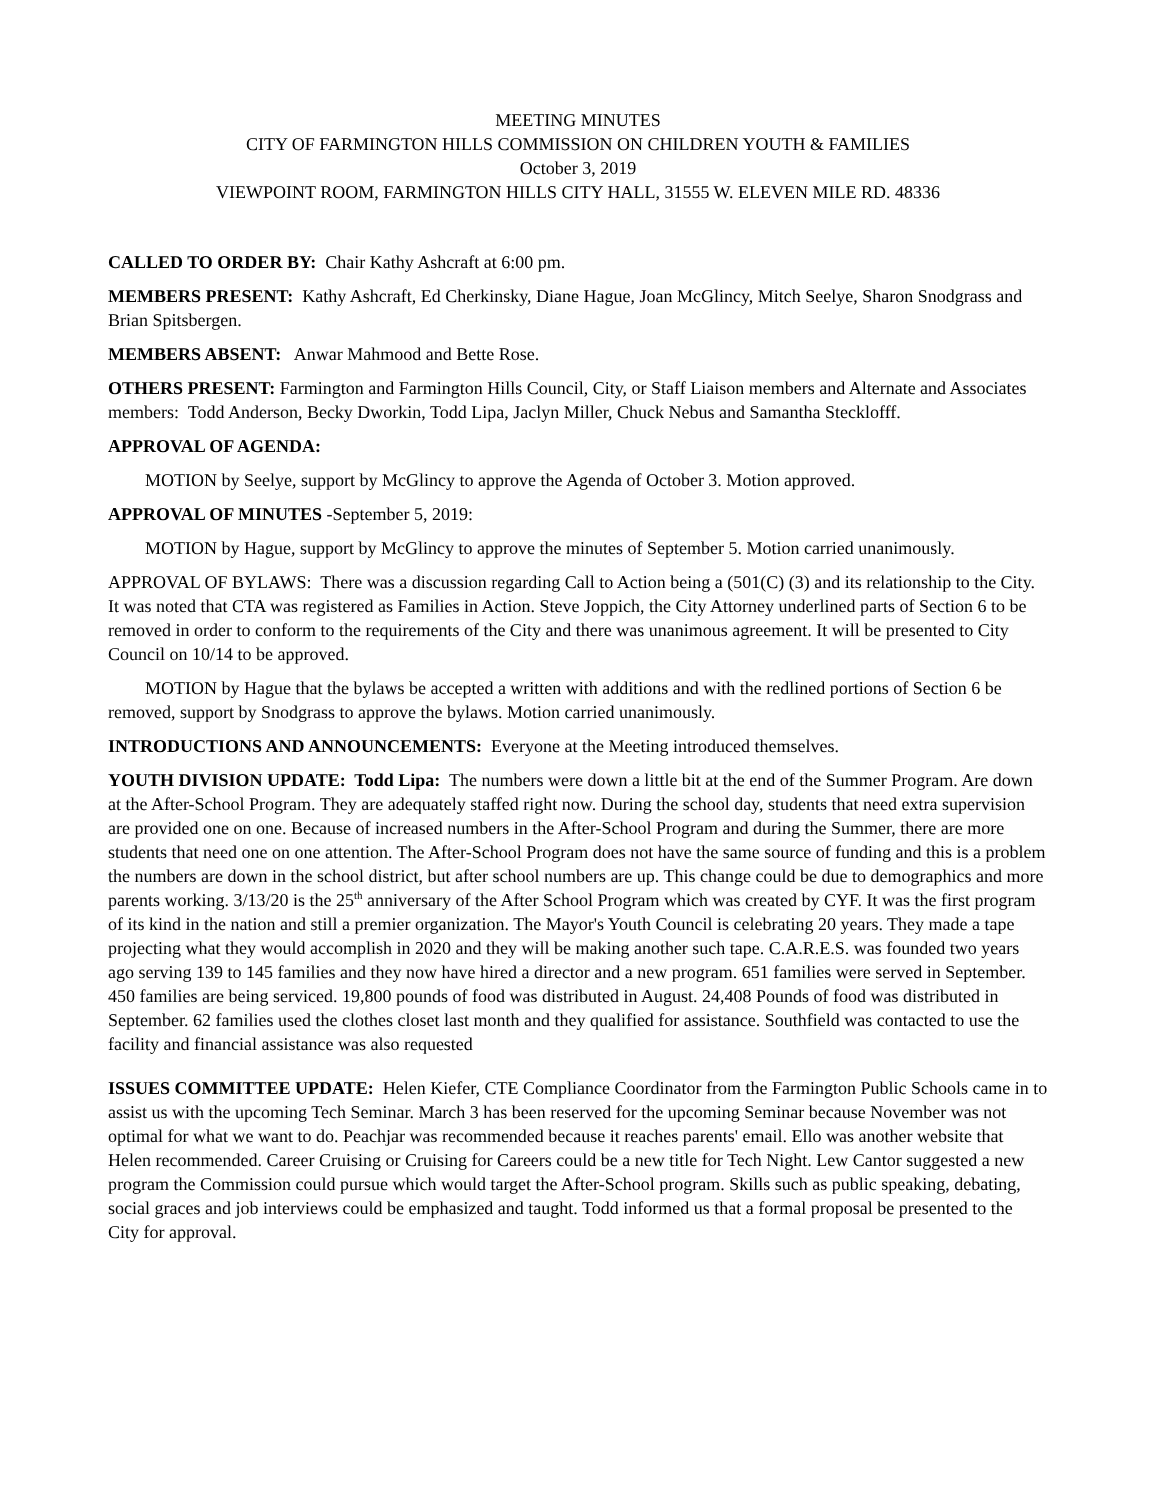MEETING MINUTES
CITY OF FARMINGTON HILLS COMMISSION ON CHILDREN YOUTH & FAMILIES
October 3, 2019
VIEWPOINT ROOM, FARMINGTON HILLS CITY HALL, 31555 W. ELEVEN MILE RD. 48336
CALLED TO ORDER BY: Chair Kathy Ashcraft at 6:00 pm.
MEMBERS PRESENT: Kathy Ashcraft, Ed Cherkinsky, Diane Hague, Joan McGlincy, Mitch Seelye, Sharon Snodgrass and Brian Spitsbergen.
MEMBERS ABSENT: Anwar Mahmood and Bette Rose.
OTHERS PRESENT: Farmington and Farmington Hills Council, City, or Staff Liaison members and Alternate and Associates members: Todd Anderson, Becky Dworkin, Todd Lipa, Jaclyn Miller, Chuck Nebus and Samantha Stecklofff.
APPROVAL OF AGENDA:
MOTION by Seelye, support by McGlincy to approve the Agenda of October 3. Motion approved.
APPROVAL OF MINUTES -September 5, 2019:
MOTION by Hague, support by McGlincy to approve the minutes of September 5. Motion carried unanimously.
APPROVAL OF BYLAWS: There was a discussion regarding Call to Action being a (501(C) (3) and its relationship to the City. It was noted that CTA was registered as Families in Action. Steve Joppich, the City Attorney underlined parts of Section 6 to be removed in order to conform to the requirements of the City and there was unanimous agreement. It will be presented to City Council on 10/14 to be approved.
MOTION by Hague that the bylaws be accepted a written with additions and with the redlined portions of Section 6 be removed, support by Snodgrass to approve the bylaws. Motion carried unanimously.
INTRODUCTIONS AND ANNOUNCEMENTS: Everyone at the Meeting introduced themselves.
YOUTH DIVISION UPDATE: Todd Lipa: The numbers were down a little bit at the end of the Summer Program. Are down at the After-School Program. They are adequately staffed right now. During the school day, students that need extra supervision are provided one on one. Because of increased numbers in the After-School Program and during the Summer, there are more students that need one on one attention. The After-School Program does not have the same source of funding and this is a problem the numbers are down in the school district, but after school numbers are up. This change could be due to demographics and more parents working. 3/13/20 is the 25<sup>th</sup> anniversary of the After School Program which was created by CYF. It was the first program of its kind in the nation and still a premier organization. The Mayor's Youth Council is celebrating 20 years. They made a tape projecting what they would accomplish in 2020 and they will be making another such tape. C.A.R.E.S. was founded two years ago serving 139 to 145 families and they now have hired a director and a new program. 651 families were served in September. 450 families are being serviced. 19,800 pounds of food was distributed in August. 24,408 Pounds of food was distributed in September. 62 families used the clothes closet last month and they qualified for assistance. Southfield was contacted to use the facility and financial assistance was also requested
ISSUES COMMITTEE UPDATE: Helen Kiefer, CTE Compliance Coordinator from the Farmington Public Schools came in to assist us with the upcoming Tech Seminar. March 3 has been reserved for the upcoming Seminar because November was not optimal for what we want to do. Peachjar was recommended because it reaches parents' email. Ello was another website that Helen recommended. Career Cruising or Cruising for Careers could be a new title for Tech Night. Lew Cantor suggested a new program the Commission could pursue which would target the After-School program. Skills such as public speaking, debating, social graces and job interviews could be emphasized and taught. Todd informed us that a formal proposal be presented to the City for approval.